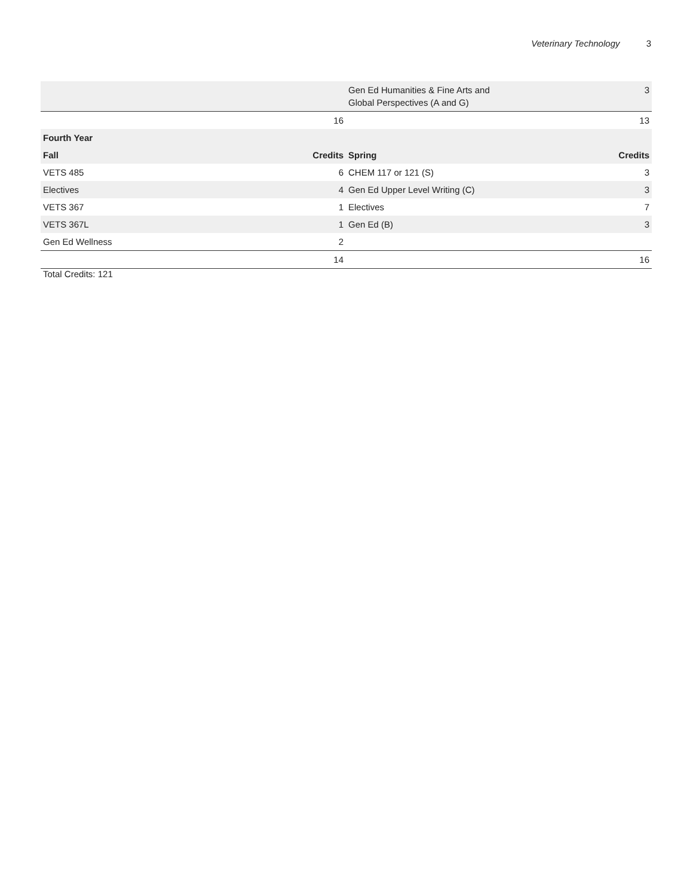Veterinary Technology 3
| | | Gen Ed Humanities & Fine Arts and Global Perspectives (A and G) | 3 |
| | 16 | | 13 |
| Fourth Year | | | |
| Fall | Credits | Spring | Credits |
| VETS 485 | 6 | CHEM 117 or 121 (S) | 3 |
| Electives | 4 | Gen Ed Upper Level Writing (C) | 3 |
| VETS 367 | 1 | Electives | 7 |
| VETS 367L | 1 | Gen Ed (B) | 3 |
| Gen Ed Wellness | 2 | | |
| | 14 | | 16 |
Total Credits: 121